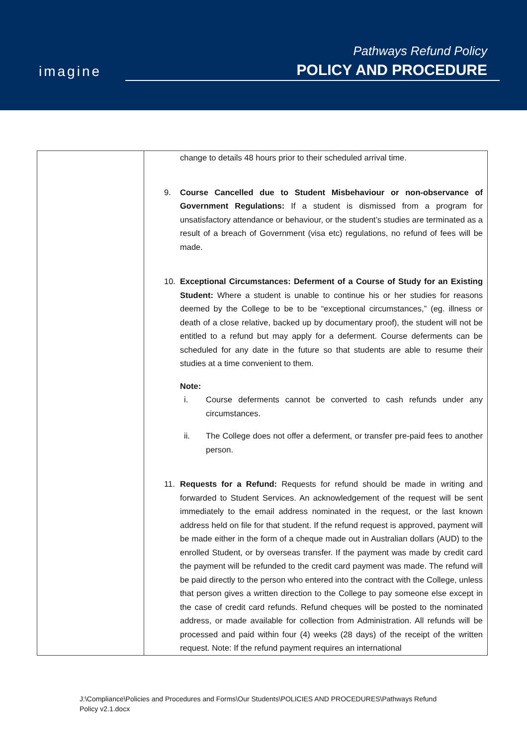imagine
Pathways Refund Policy
POLICY AND PROCEDURE
| | change to details 48 hours prior to their scheduled arrival time. 9. Course Cancelled due to Student Misbehaviour or non-observance of Government Regulations: If a student is dismissed from a program for unsatisfactory attendance or behaviour, or the student’s studies are terminated as a result of a breach of Government (visa etc) regulations, no refund of fees will be made. 10. Exceptional Circumstances: Deferment of a Course of Study for an Existing Student: Where a student is unable to continue his or her studies for reasons deemed by the College to be to be “exceptional circumstances,” (eg. illness or death of a close relative, backed up by documentary proof), the student will not be entitled to a refund but may apply for a deferment. Course deferments can be scheduled for any date in the future so that students are able to resume their studies at a time convenient to them. Note: i. Course deferments cannot be converted to cash refunds under any circumstances. ii. The College does not offer a deferment, or transfer pre-paid fees to another person. 11. Requests for a Refund: Requests for refund should be made in writing and forwarded to Student Services. An acknowledgement of the request will be sent immediately to the email address nominated in the request, or the last known address held on file for that student. If the refund request is approved, payment will be made either in the form of a cheque made out in Australian dollars (AUD) to the enrolled Student, or by overseas transfer. If the payment was made by credit card the payment will be refunded to the credit card payment was made. The refund will be paid directly to the person who entered into the contract with the College, unless that person gives a written direction to the College to pay someone else except in the case of credit card refunds. Refund cheques will be posted to the nominated address, or made available for collection from Administration. All refunds will be processed and paid within four (4) weeks (28 days) of the receipt of the written request. Note: If the refund payment requires an international |
J:\Compliance\Policies and Procedures and Forms\Our Students\POLICIES AND PROCEDURES\Pathways Refund
Policy v2.1.docx